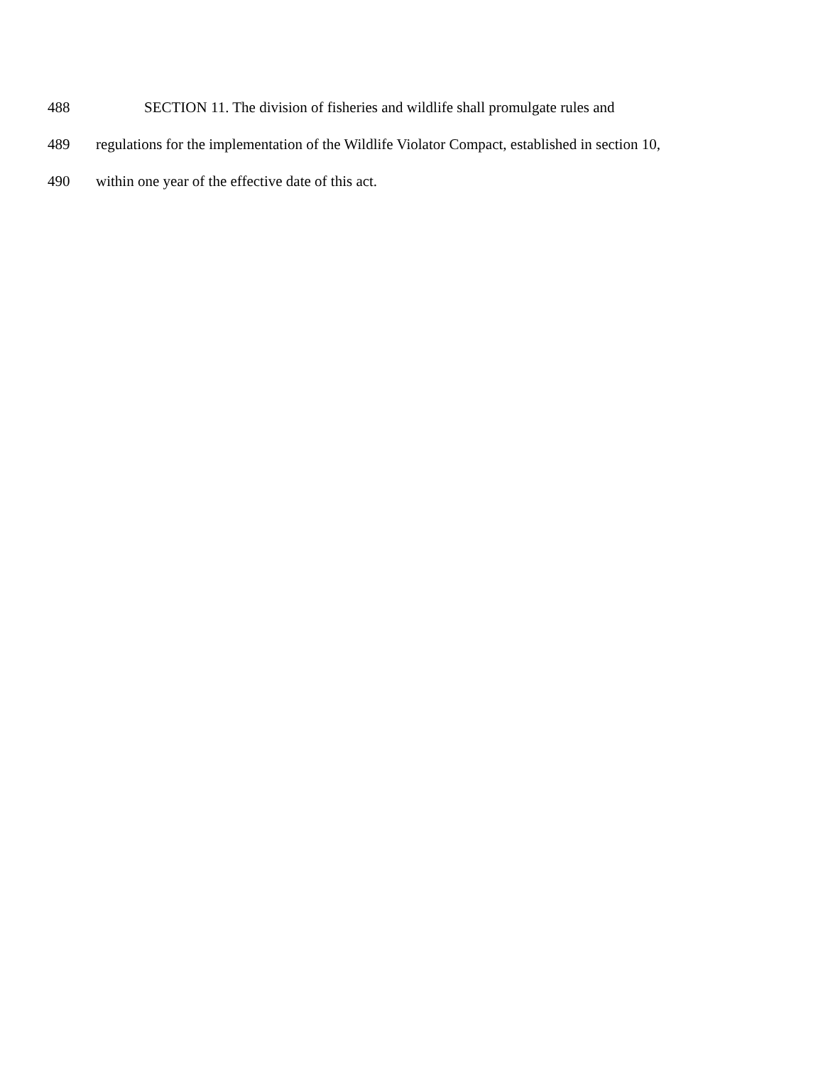488 SECTION 11. The division of fisheries and wildlife shall promulgate rules and
489 regulations for the implementation of the Wildlife Violator Compact, established in section 10,
490 within one year of the effective date of this act.